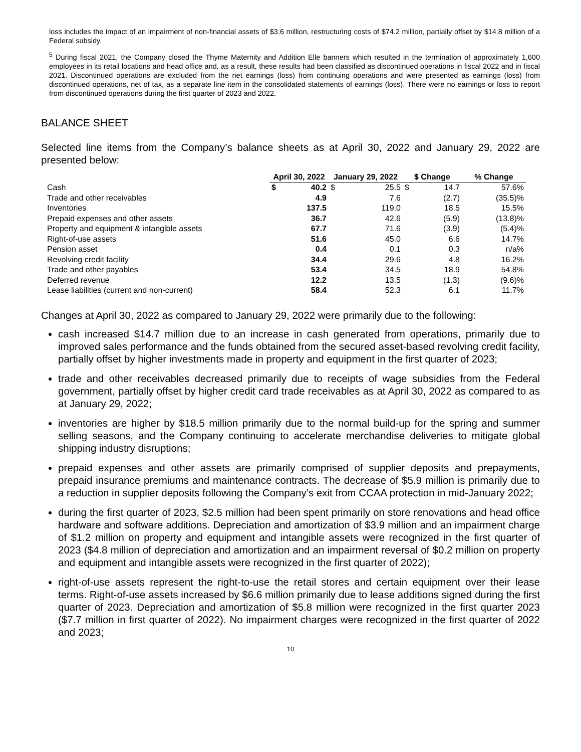loss includes the impact of an impairment of non-financial assets of $3.6 million, restructuring costs of $74.2 million, partially offset by $14.8 million of a Federal subsidy.
<sup>5</sup> During fiscal 2021, the Company closed the Thyme Maternity and Addition Elle banners which resulted in the termination of approximately 1,600 employees in its retail locations and head office and, as a result, these results had been classified as discontinued operations in fiscal 2022 and in fiscal 2021. Discontinued operations are excluded from the net earnings (loss) from continuing operations and were presented as earnings (loss) from discontinued operations, net of tax, as a separate line item in the consolidated statements of earnings (loss). There were no earnings or loss to report from discontinued operations during the first quarter of 2023 and 2022.
BALANCE SHEET
Selected line items from the Company’s balance sheets as at April 30, 2022 and January 29, 2022 are presented below:
| | April 30, 2022 | | January 29, 2022 | | $ Change | | % Change |
| --- | --- | --- | --- | --- | --- | --- | --- |
| Cash | $ | 40.2 | $ | 25.5 | $ | 14.7 | 57.6% |
| Trade and other receivables | | 4.9 | | 7.6 | | (2.7) | (35.5)% |
| Inventories | | 137.5 | | 119.0 | | 18.5 | 15.5% |
| Prepaid expenses and other assets | | 36.7 | | 42.6 | | (5.9) | (13.8)% |
| Property and equipment & intangible assets | | 67.7 | | 71.6 | | (3.9) | (5.4)% |
| Right-of-use assets | | 51.6 | | 45.0 | | 6.6 | 14.7% |
| Pension asset | | 0.4 | | 0.1 | | 0.3 | n/a% |
| Revolving credit facility | | 34.4 | | 29.6 | | 4.8 | 16.2% |
| Trade and other payables | | 53.4 | | 34.5 | | 18.9 | 54.8% |
| Deferred revenue | | 12.2 | | 13.5 | | (1.3) | (9.6)% |
| Lease liabilities (current and non-current) | | 58.4 | | 52.3 | | 6.1 | 11.7% |
Changes at April 30, 2022 as compared to January 29, 2022 were primarily due to the following:
cash increased $14.7 million due to an increase in cash generated from operations, primarily due to improved sales performance and the funds obtained from the secured asset-based revolving credit facility, partially offset by higher investments made in property and equipment in the first quarter of 2023;
trade and other receivables decreased primarily due to receipts of wage subsidies from the Federal government, partially offset by higher credit card trade receivables as at April 30, 2022 as compared to as at January 29, 2022;
inventories are higher by $18.5 million primarily due to the normal build-up for the spring and summer selling seasons, and the Company continuing to accelerate merchandise deliveries to mitigate global shipping industry disruptions;
prepaid expenses and other assets are primarily comprised of supplier deposits and prepayments, prepaid insurance premiums and maintenance contracts. The decrease of $5.9 million is primarily due to a reduction in supplier deposits following the Company’s exit from CCAA protection in mid-January 2022;
during the first quarter of 2023, $2.5 million had been spent primarily on store renovations and head office hardware and software additions. Depreciation and amortization of $3.9 million and an impairment charge of $1.2 million on property and equipment and intangible assets were recognized in the first quarter of 2023 ($4.8 million of depreciation and amortization and an impairment reversal of $0.2 million on property and equipment and intangible assets were recognized in the first quarter of 2022);
right-of-use assets represent the right-to-use the retail stores and certain equipment over their lease terms. Right-of-use assets increased by $6.6 million primarily due to lease additions signed during the first quarter of 2023. Depreciation and amortization of $5.8 million were recognized in the first quarter 2023 ($7.7 million in first quarter of 2022). No impairment charges were recognized in the first quarter of 2022 and 2023;
10